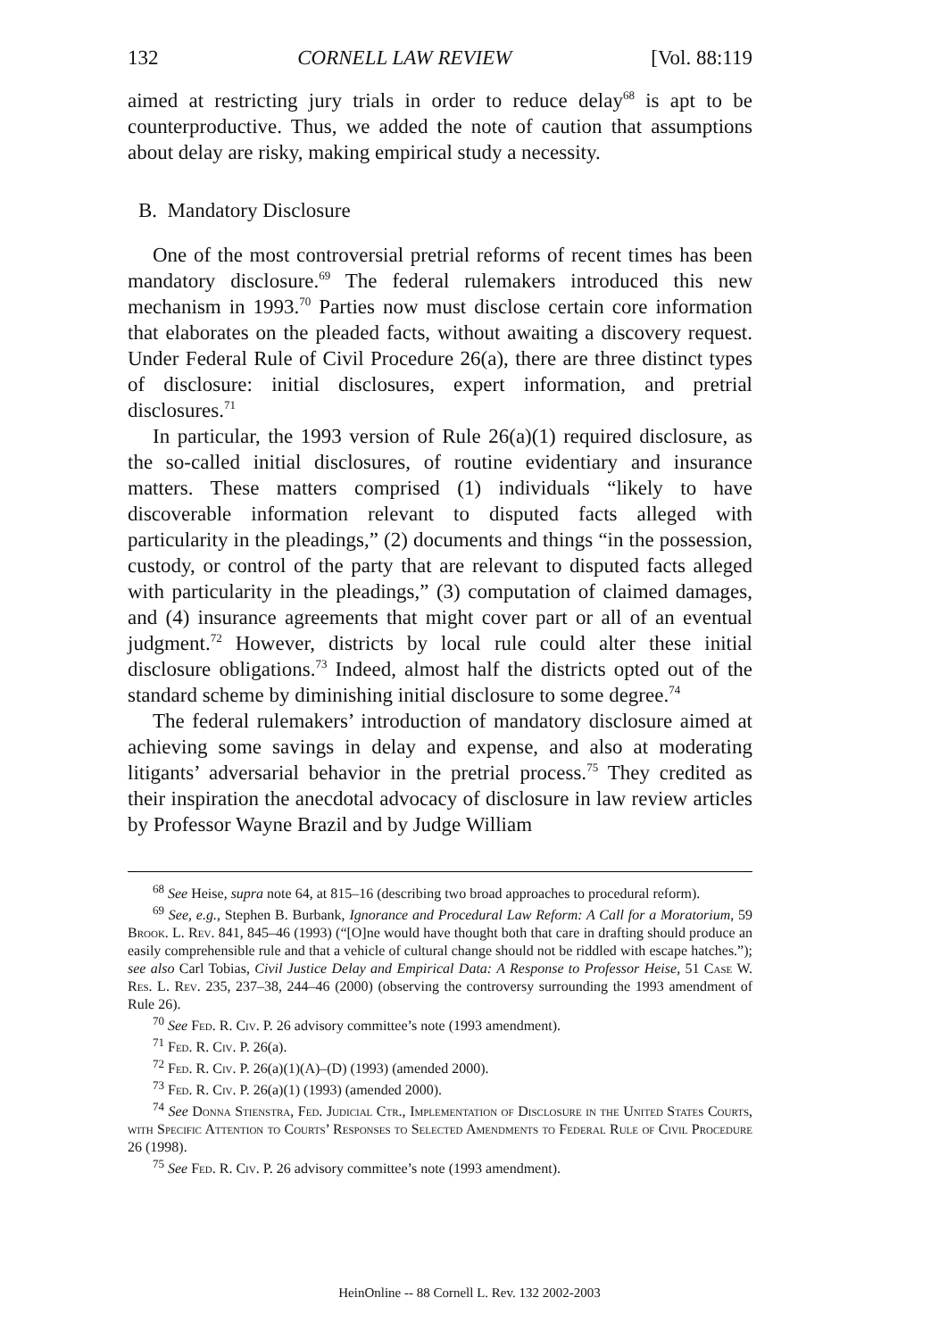132 CORNELL LAW REVIEW [Vol. 88:119
aimed at restricting jury trials in order to reduce delay<sup>68</sup> is apt to be counterproductive. Thus, we added the note of caution that assumptions about delay are risky, making empirical study a necessity.
B. Mandatory Disclosure
One of the most controversial pretrial reforms of recent times has been mandatory disclosure.<sup>69</sup> The federal rulemakers introduced this new mechanism in 1993.<sup>70</sup> Parties now must disclose certain core information that elaborates on the pleaded facts, without awaiting a discovery request. Under Federal Rule of Civil Procedure 26(a), there are three distinct types of disclosure: initial disclosures, expert information, and pretrial disclosures.<sup>71</sup>
In particular, the 1993 version of Rule 26(a)(1) required disclosure, as the so-called initial disclosures, of routine evidentiary and insurance matters. These matters comprised (1) individuals “likely to have discoverable information relevant to disputed facts alleged with particularity in the pleadings,” (2) documents and things “in the possession, custody, or control of the party that are relevant to disputed facts alleged with particularity in the pleadings,” (3) computation of claimed damages, and (4) insurance agreements that might cover part or all of an eventual judgment.<sup>72</sup> However, districts by local rule could alter these initial disclosure obligations.<sup>73</sup> Indeed, almost half the districts opted out of the standard scheme by diminishing initial disclosure to some degree.<sup>74</sup>
The federal rulemakers’ introduction of mandatory disclosure aimed at achieving some savings in delay and expense, and also at moderating litigants’ adversarial behavior in the pretrial process.<sup>75</sup> They credited as their inspiration the anecdotal advocacy of disclosure in law review articles by Professor Wayne Brazil and by Judge William
<sup>68</sup> See Heise, supra note 64, at 815–16 (describing two broad approaches to procedural reform).
<sup>69</sup> See, e.g., Stephen B. Burbank, Ignorance and Procedural Law Reform: A Call for a Moratorium, 59 Brook. L. Rev. 841, 845–46 (1993) (“[O]ne would have thought both that care in drafting should produce an easily comprehensible rule and that a vehicle of cultural change should not be riddled with escape hatches.”); see also Carl Tobias, Civil Justice Delay and Empirical Data: A Response to Professor Heise, 51 Case W. Res. L. Rev. 235, 237–38, 244–46 (2000) (observing the controversy surrounding the 1993 amendment of Rule 26).
<sup>70</sup> See Fed. R. Civ. P. 26 advisory committee’s note (1993 amendment).
<sup>71</sup> Fed. R. Civ. P. 26(a).
<sup>72</sup> Fed. R. Civ. P. 26(a)(1)(A)–(D) (1993) (amended 2000).
<sup>73</sup> Fed. R. Civ. P. 26(a)(1) (1993) (amended 2000).
<sup>74</sup> See Donna Stienstra, Fed. Judicial Ctr., Implementation of Disclosure in the United States Courts, with Specific Attention to Courts’ Responses to Selected Amendments to Federal Rule of Civil Procedure 26 (1998).
<sup>75</sup> See Fed. R. Civ. P. 26 advisory committee’s note (1993 amendment).
HeinOnline -- 88 Cornell L. Rev. 132 2002-2003